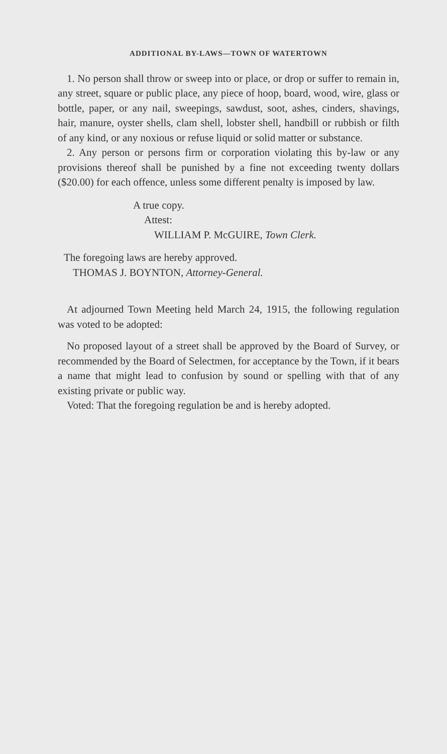ADDITIONAL BY-LAWS—TOWN OF WATERTOWN
1. No person shall throw or sweep into or place, or drop or suffer to remain in, any street, square or public place, any piece of hoop, board, wood, wire, glass or bottle, paper, or any nail, sweepings, sawdust, soot, ashes, cinders, shavings, hair, manure, oyster shells, clam shell, lobster shell, handbill or rubbish or filth of any kind, or any noxious or refuse liquid or solid matter or substance.
2. Any person or persons firm or corporation violating this by-law or any provisions thereof shall be punished by a fine not exceeding twenty dollars ($20.00) for each offence, unless some different penalty is imposed by law.
A true copy.
Attest:
WILLIAM P. McGUIRE, Town Clerk.
The foregoing laws are hereby approved.
THOMAS J. BOYNTON, Attorney-General.
At adjourned Town Meeting held March 24, 1915, the following regulation was voted to be adopted:
No proposed layout of a street shall be approved by the Board of Survey, or recommended by the Board of Selectmen, for acceptance by the Town, if it bears a name that might lead to confusion by sound or spelling with that of any existing private or public way.
Voted: That the foregoing regulation be and is hereby adopted.